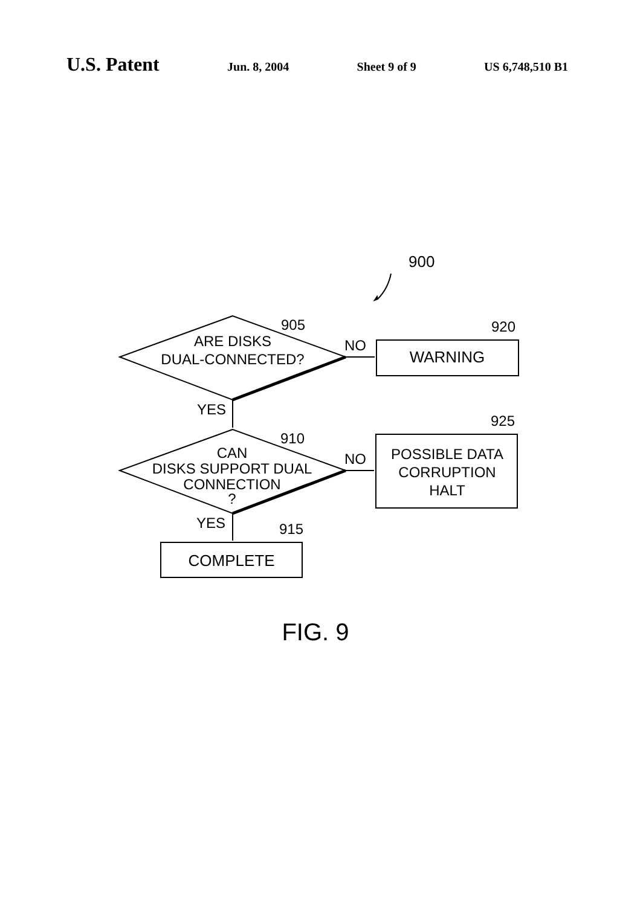U.S. Patent Jun. 8, 2004 Sheet 9 of 9 US 6,748,510 B1
900
905
920
925
910
915
ARE DISKS
DUAL-CONNECTED?
NO
WARNING
YES
CAN
DISKS SUPPORT DUAL
CONNECTION
?
NO
POSSIBLE DATA
CORRUPTION
HALT
YES
COMPLETE
FIG. 9